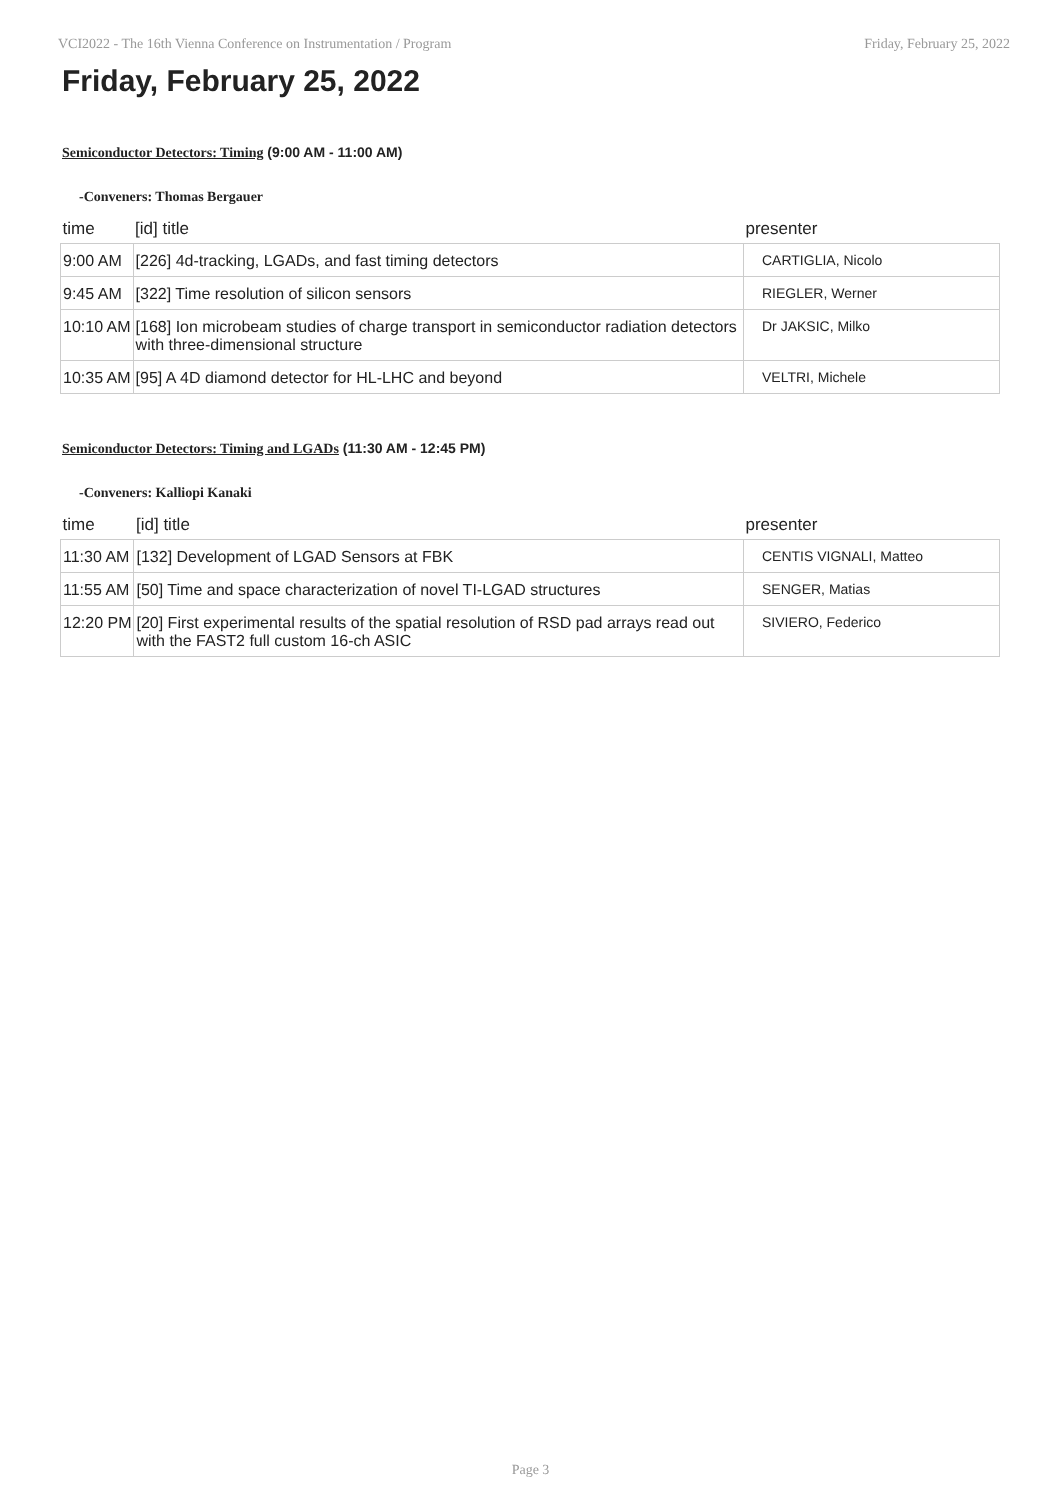VCI2022 - The 16th Vienna Conference on Instrumentation / Program Friday, February 25, 2022
Friday, February 25, 2022
Semiconductor Detectors: Timing (9:00 AM - 11:00 AM)
-Conveners: Thomas Bergauer
| time | [id] title | presenter |
| --- | --- | --- |
| 9:00 AM | [226] 4d-tracking, LGADs, and fast timing detectors | CARTIGLIA, Nicolo |
| 9:45 AM | [322] Time resolution of silicon sensors | RIEGLER, Werner |
| 10:10 AM | [168] Ion microbeam studies of charge transport in semiconductor radiation detectors with three-dimensional structure | Dr JAKSIC, Milko |
| 10:35 AM | [95] A 4D diamond detector for HL-LHC and beyond | VELTRI, Michele |
Semiconductor Detectors: Timing and LGADs (11:30 AM - 12:45 PM)
-Conveners: Kalliopi Kanaki
| time | [id] title | presenter |
| --- | --- | --- |
| 11:30 AM | [132] Development of LGAD Sensors at FBK | CENTIS VIGNALI, Matteo |
| 11:55 AM | [50] Time and space characterization of novel TI-LGAD structures | SENGER, Matias |
| 12:20 PM | [20] First experimental results of the spatial resolution of RSD pad arrays read out with the FAST2 full custom 16-ch ASIC | SIVIERO, Federico |
Page 3